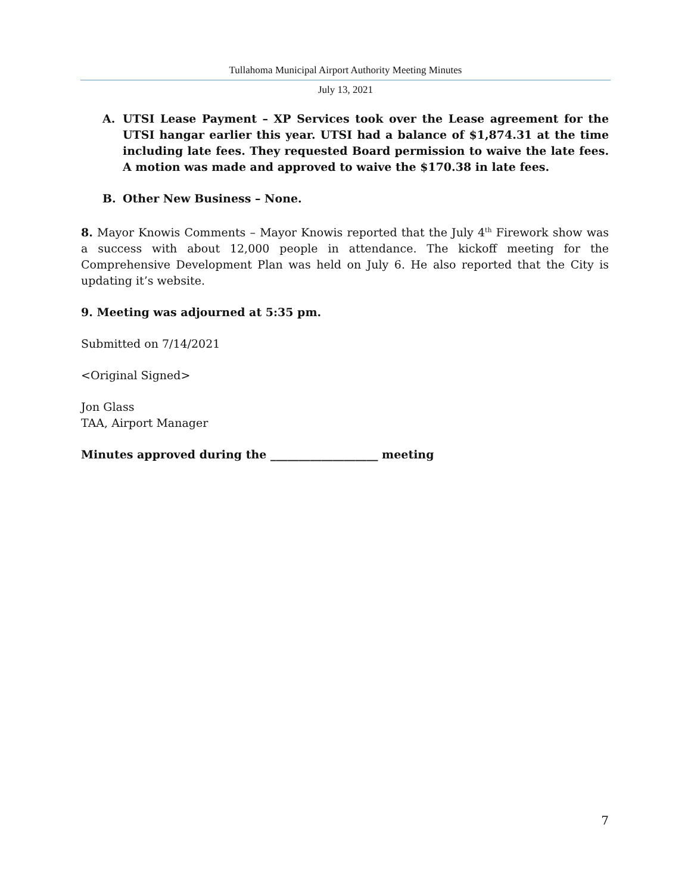Tullahoma Municipal Airport Authority Meeting Minutes
July 13, 2021
A. UTSI Lease Payment – XP Services took over the Lease agreement for the UTSI hangar earlier this year. UTSI had a balance of $1,874.31 at the time including late fees. They requested Board permission to waive the late fees. A motion was made and approved to waive the $170.38 in late fees.
B. Other New Business – None.
8. Mayor Knowis Comments – Mayor Knowis reported that the July 4<sup>th</sup> Firework show was a success with about 12,000 people in attendance. The kickoff meeting for the Comprehensive Development Plan was held on July 6. He also reported that the City is updating it’s website.
9. Meeting was adjourned at 5:35 pm.
Submitted on 7/14/2021
<Original Signed>
Jon Glass
TAA, Airport Manager
Minutes approved during the ___________________ meeting
7